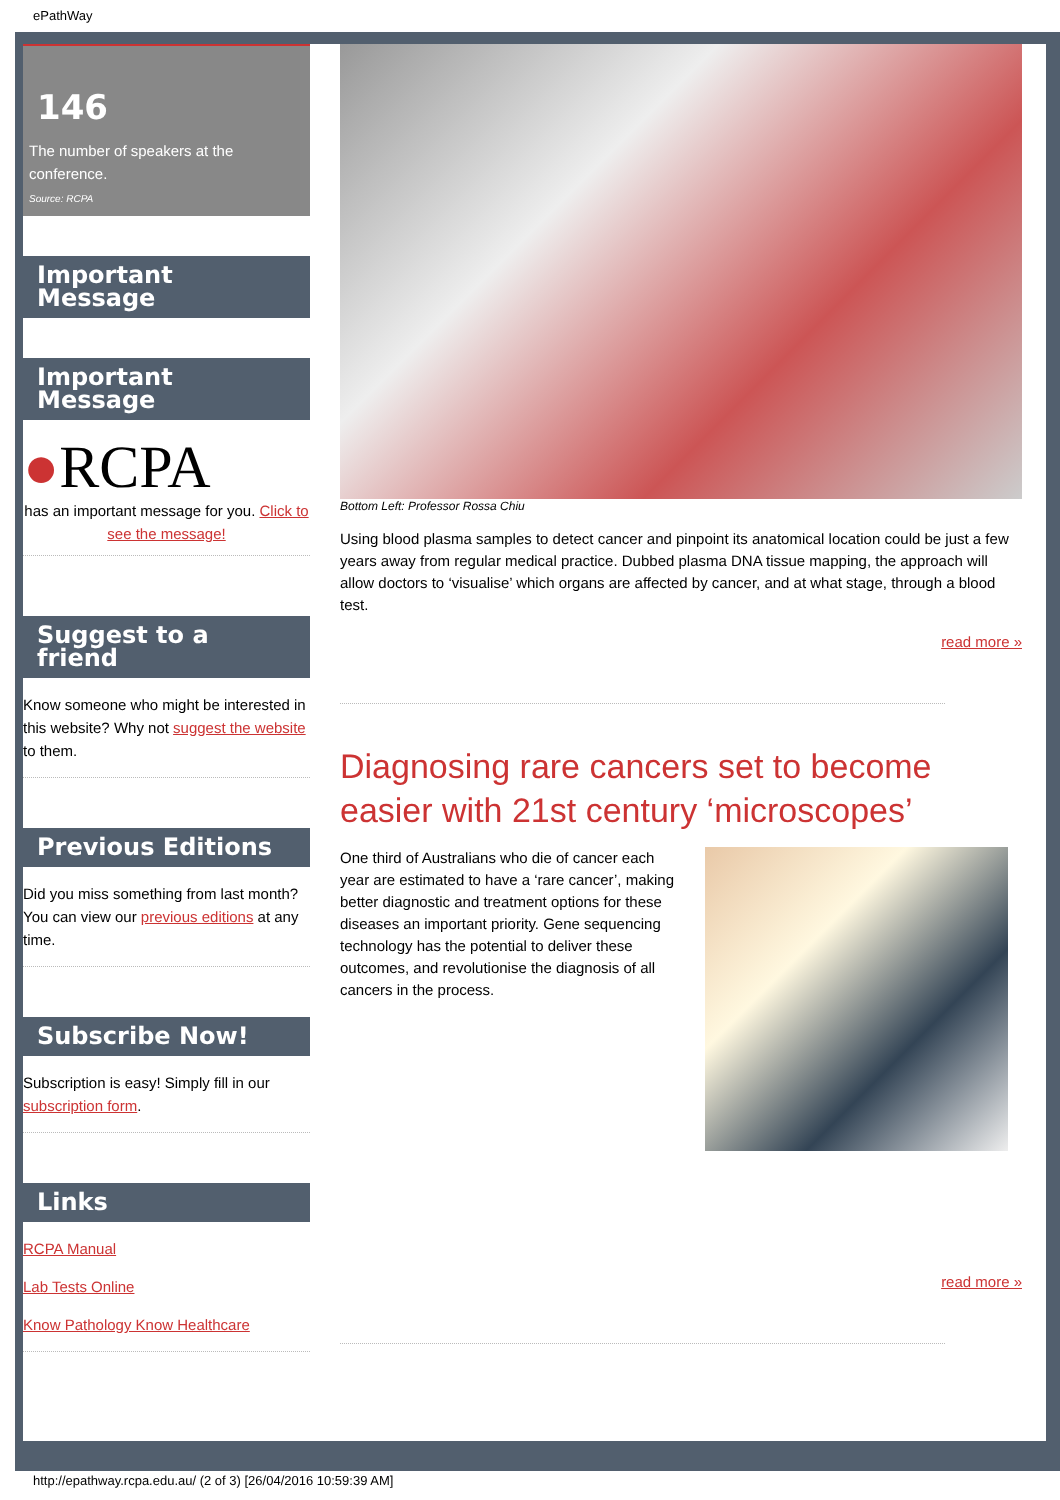ePathWay
146
The number of speakers at the conference.
Source: RCPA
Important Message
Important Message
●RCPA
has an important message for you. Click to see the message!
Suggest to a friend
Know someone who might be interested in this website? Why not suggest the website to them.
Previous Editions
Did you miss something from last month? You can view our previous editions at any time.
Subscribe Now!
Subscription is easy! Simply fill in our subscription form.
Links
RCPA Manual
Lab Tests Online
Know Pathology Know Healthcare
Bottom Left: Professor Rossa Chiu
Using blood plasma samples to detect cancer and pinpoint its anatomical location could be just a few years away from regular medical practice. Dubbed plasma DNA tissue mapping, the approach will allow doctors to ‘visualise’ which organs are affected by cancer, and at what stage, through a blood test.
read more »
Diagnosing rare cancers set to become easier with 21st century ‘microscopes’
One third of Australians who die of cancer each year are estimated to have a ‘rare cancer’, making better diagnostic and treatment options for these diseases an important priority. Gene sequencing technology has the potential to deliver these outcomes, and revolutionise the diagnosis of all cancers in the process.
read more »
http://epathway.rcpa.edu.au/ (2 of 3) [26/04/2016 10:59:39 AM]